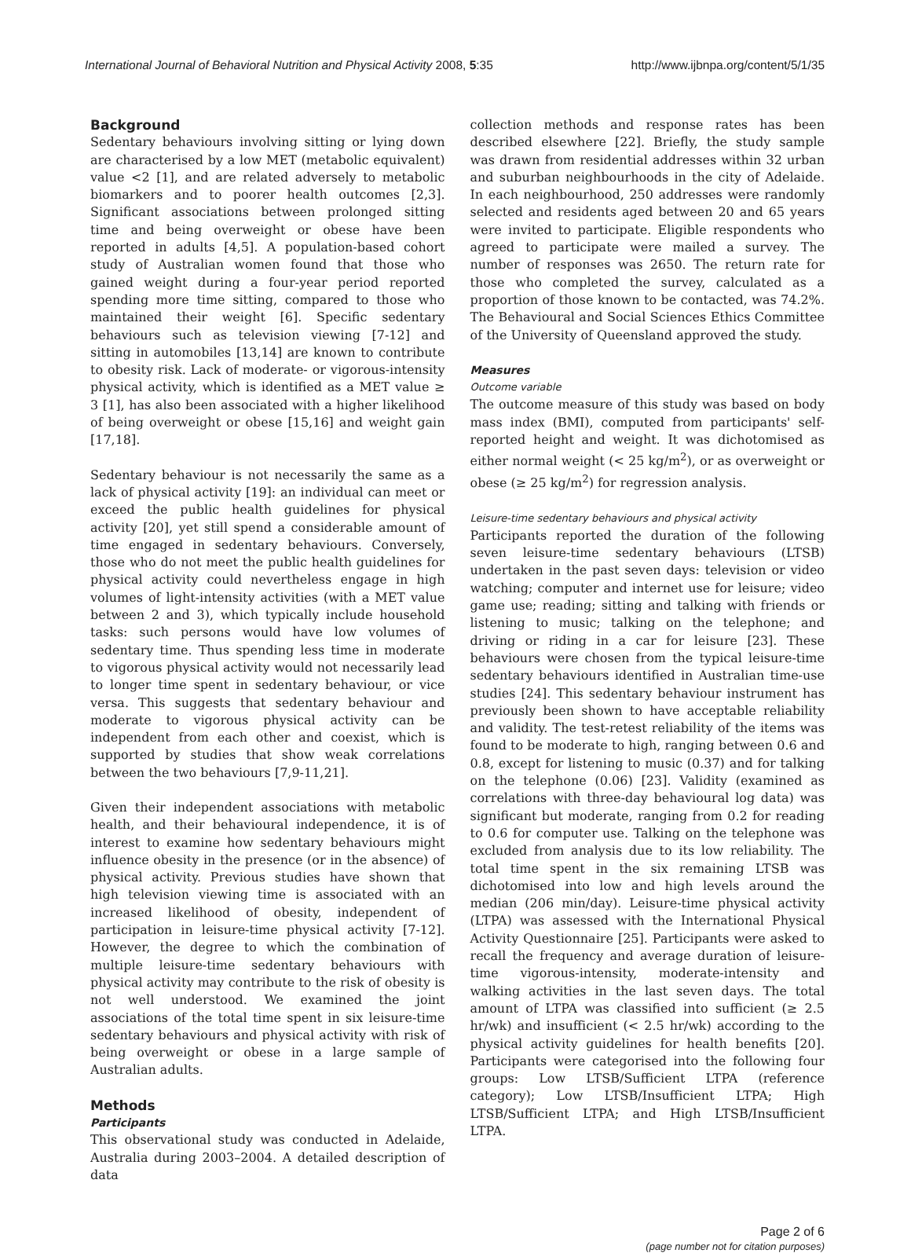International Journal of Behavioral Nutrition and Physical Activity 2008, 5:35 http://www.ijbnpa.org/content/5/1/35
Background
Sedentary behaviours involving sitting or lying down are characterised by a low MET (metabolic equivalent) value <2 [1], and are related adversely to metabolic biomarkers and to poorer health outcomes [2,3]. Significant associations between prolonged sitting time and being overweight or obese have been reported in adults [4,5]. A population-based cohort study of Australian women found that those who gained weight during a four-year period reported spending more time sitting, compared to those who maintained their weight [6]. Specific sedentary behaviours such as television viewing [7-12] and sitting in automobiles [13,14] are known to contribute to obesity risk. Lack of moderate- or vigorous-intensity physical activity, which is identified as a MET value ≥ 3 [1], has also been associated with a higher likelihood of being overweight or obese [15,16] and weight gain [17,18].
Sedentary behaviour is not necessarily the same as a lack of physical activity [19]: an individual can meet or exceed the public health guidelines for physical activity [20], yet still spend a considerable amount of time engaged in sedentary behaviours. Conversely, those who do not meet the public health guidelines for physical activity could nevertheless engage in high volumes of light-intensity activities (with a MET value between 2 and 3), which typically include household tasks: such persons would have low volumes of sedentary time. Thus spending less time in moderate to vigorous physical activity would not necessarily lead to longer time spent in sedentary behaviour, or vice versa. This suggests that sedentary behaviour and moderate to vigorous physical activity can be independent from each other and coexist, which is supported by studies that show weak correlations between the two behaviours [7,9-11,21].
Given their independent associations with metabolic health, and their behavioural independence, it is of interest to examine how sedentary behaviours might influence obesity in the presence (or in the absence) of physical activity. Previous studies have shown that high television viewing time is associated with an increased likelihood of obesity, independent of participation in leisure-time physical activity [7-12]. However, the degree to which the combination of multiple leisure-time sedentary behaviours with physical activity may contribute to the risk of obesity is not well understood. We examined the joint associations of the total time spent in six leisure-time sedentary behaviours and physical activity with risk of being overweight or obese in a large sample of Australian adults.
Methods
Participants
This observational study was conducted in Adelaide, Australia during 2003–2004. A detailed description of data
collection methods and response rates has been described elsewhere [22]. Briefly, the study sample was drawn from residential addresses within 32 urban and suburban neighbourhoods in the city of Adelaide. In each neighbourhood, 250 addresses were randomly selected and residents aged between 20 and 65 years were invited to participate. Eligible respondents who agreed to participate were mailed a survey. The number of responses was 2650. The return rate for those who completed the survey, calculated as a proportion of those known to be contacted, was 74.2%. The Behavioural and Social Sciences Ethics Committee of the University of Queensland approved the study.
Measures
Outcome variable
The outcome measure of this study was based on body mass index (BMI), computed from participants' self-reported height and weight. It was dichotomised as either normal weight (< 25 kg/m<sup>2</sup>), or as overweight or obese (≥ 25 kg/m<sup>2</sup>) for regression analysis.
Leisure-time sedentary behaviours and physical activity
Participants reported the duration of the following seven leisure-time sedentary behaviours (LTSB) undertaken in the past seven days: television or video watching; computer and internet use for leisure; video game use; reading; sitting and talking with friends or listening to music; talking on the telephone; and driving or riding in a car for leisure [23]. These behaviours were chosen from the typical leisure-time sedentary behaviours identified in Australian time-use studies [24]. This sedentary behaviour instrument has previously been shown to have acceptable reliability and validity. The test-retest reliability of the items was found to be moderate to high, ranging between 0.6 and 0.8, except for listening to music (0.37) and for talking on the telephone (0.06) [23]. Validity (examined as correlations with three-day behavioural log data) was significant but moderate, ranging from 0.2 for reading to 0.6 for computer use. Talking on the telephone was excluded from analysis due to its low reliability. The total time spent in the six remaining LTSB was dichotomised into low and high levels around the median (206 min/day). Leisure-time physical activity (LTPA) was assessed with the International Physical Activity Questionnaire [25]. Participants were asked to recall the frequency and average duration of leisure-time vigorous-intensity, moderate-intensity and walking activities in the last seven days. The total amount of LTPA was classified into sufficient (≥ 2.5 hr/wk) and insufficient (< 2.5 hr/wk) according to the physical activity guidelines for health benefits [20]. Participants were categorised into the following four groups: Low LTSB/Sufficient LTPA (reference category); Low LTSB/Insufficient LTPA; High LTSB/Sufficient LTPA; and High LTSB/Insufficient LTPA.
Page 2 of 6
(page number not for citation purposes)